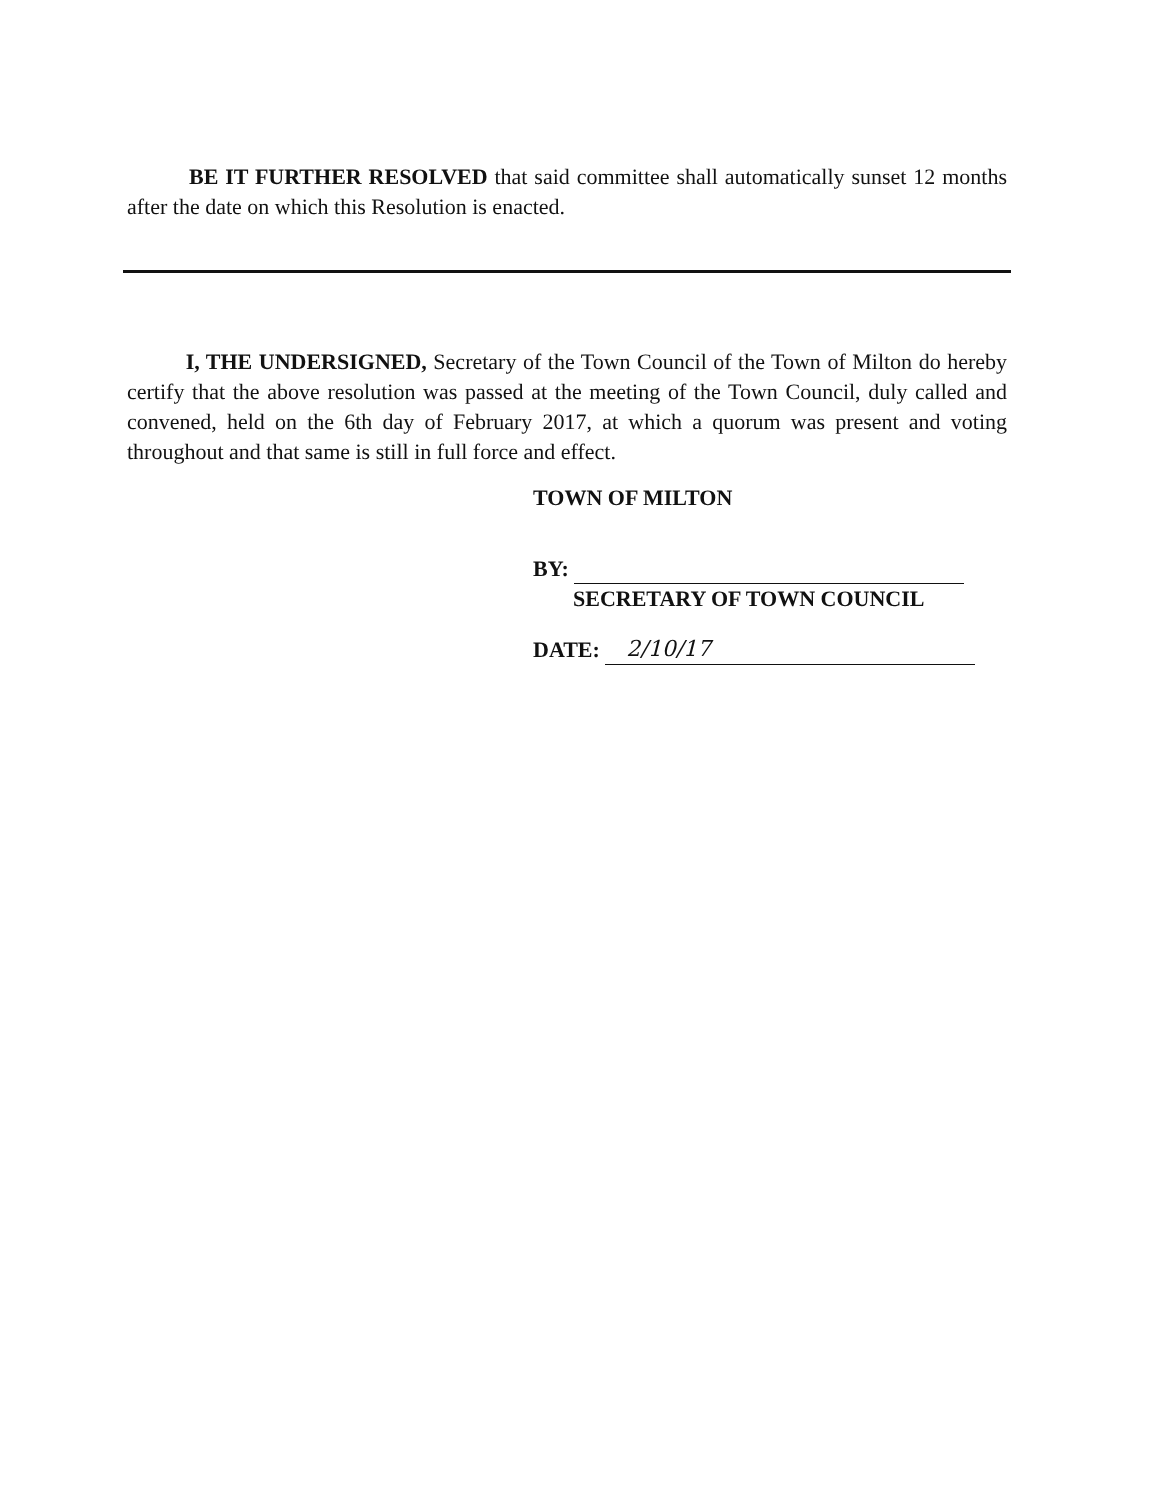BE IT FURTHER RESOLVED that said committee shall automatically sunset 12 months after the date on which this Resolution is enacted.
I, THE UNDERSIGNED, Secretary of the Town Council of the Town of Milton do hereby certify that the above resolution was passed at the meeting of the Town Council, duly called and convened, held on the 6th day of February 2017, at which a quorum was present and voting throughout and that same is still in full force and effect.
TOWN OF MILTON
BY:
SECRETARY OF TOWN COUNCIL
DATE: 2/10/17